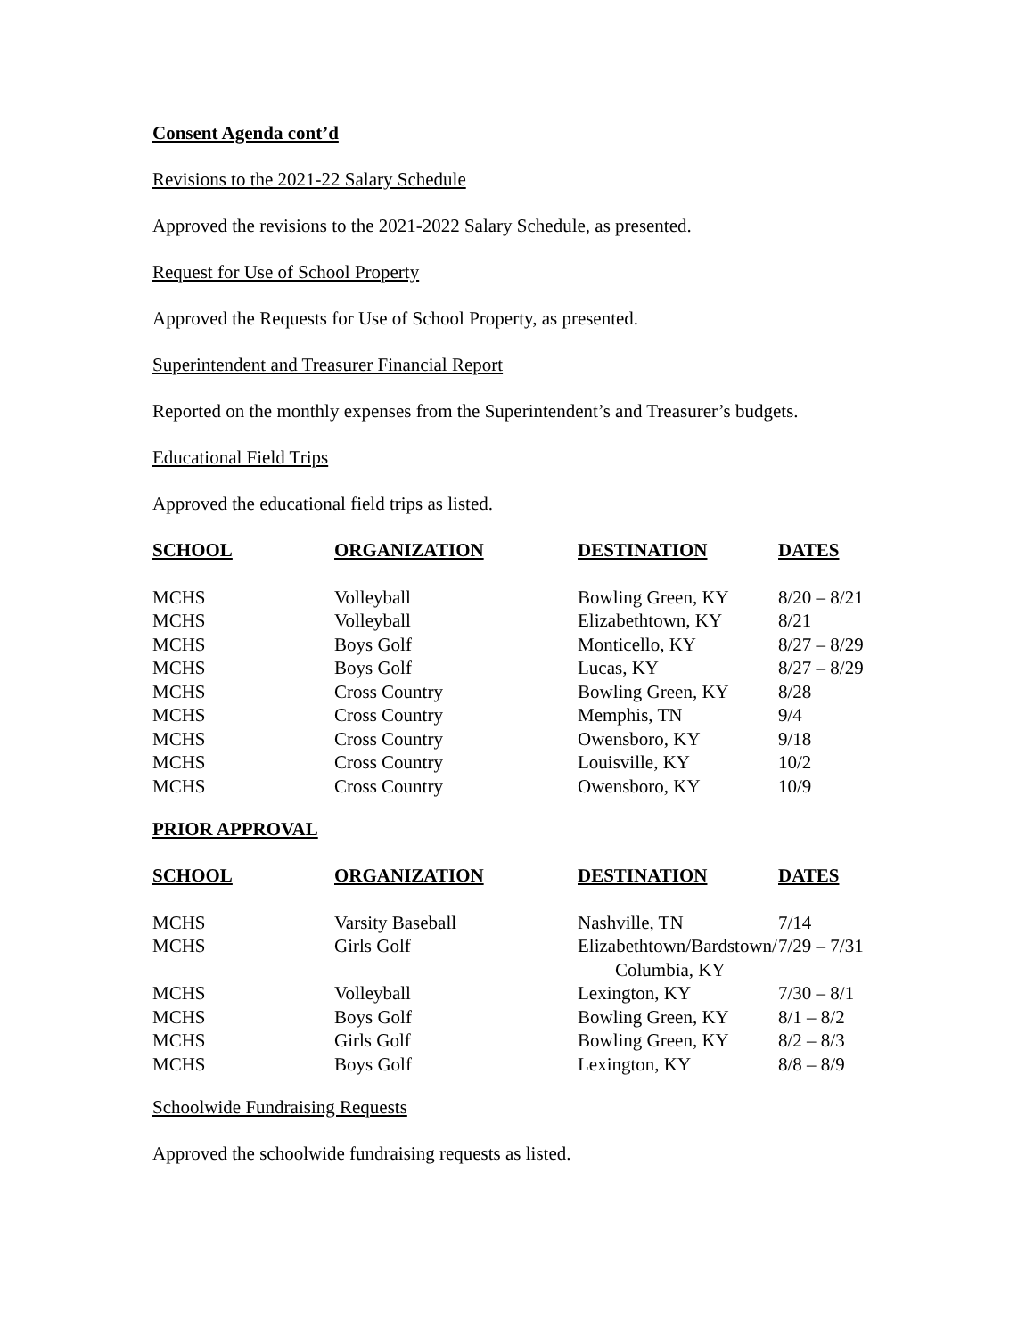Consent Agenda cont’d
Revisions to the 2021-22 Salary Schedule
Approved the revisions to the 2021-2022 Salary Schedule, as presented.
Request for Use of School Property
Approved the Requests for Use of School Property, as presented.
Superintendent and Treasurer Financial Report
Reported on the monthly expenses from the Superintendent’s and Treasurer’s budgets.
Educational Field Trips
Approved the educational field trips as listed.
| SCHOOL | ORGANIZATION | DESTINATION | DATES |
| --- | --- | --- | --- |
| MCHS | Volleyball | Bowling Green, KY | 8/20 – 8/21 |
| MCHS | Volleyball | Elizabethtown, KY | 8/21 |
| MCHS | Boys Golf | Monticello, KY | 8/27 – 8/29 |
| MCHS | Boys Golf | Lucas, KY | 8/27 – 8/29 |
| MCHS | Cross Country | Bowling Green, KY | 8/28 |
| MCHS | Cross Country | Memphis, TN | 9/4 |
| MCHS | Cross Country | Owensboro, KY | 9/18 |
| MCHS | Cross Country | Louisville, KY | 10/2 |
| MCHS | Cross Country | Owensboro, KY | 10/9 |
PRIOR APPROVAL
| SCHOOL | ORGANIZATION | DESTINATION | DATES |
| --- | --- | --- | --- |
| MCHS | Varsity Baseball | Nashville, TN | 7/14 |
| MCHS | Girls Golf | Elizabethtown/Bardstown/ Columbia, KY | 7/29 – 7/31 |
| MCHS | Volleyball | Lexington, KY | 7/30 – 8/1 |
| MCHS | Boys Golf | Bowling Green, KY | 8/1 – 8/2 |
| MCHS | Girls Golf | Bowling Green, KY | 8/2 – 8/3 |
| MCHS | Boys Golf | Lexington, KY | 8/8 – 8/9 |
Schoolwide Fundraising Requests
Approved the schoolwide fundraising requests as listed.